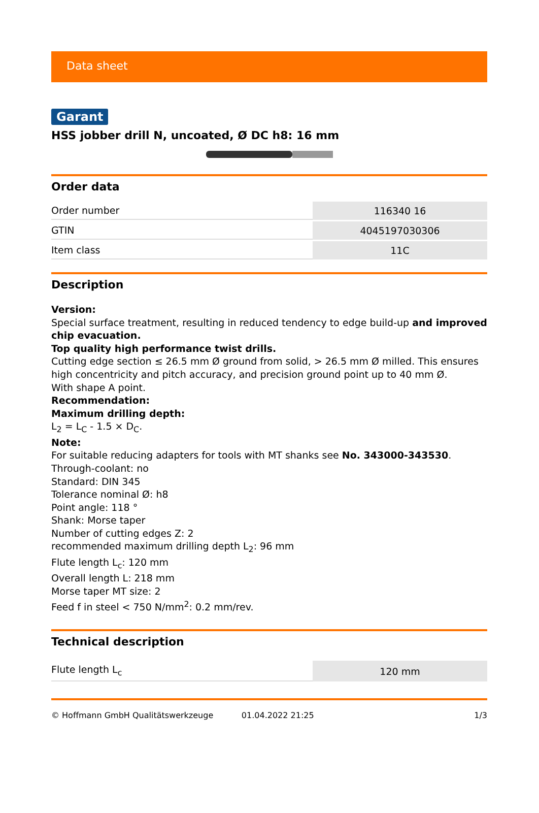Data sheet
Garant
HSS jobber drill N, uncoated, Ø DC h8: 16 mm
Order data
| Order number | 116340 16 |
| GTIN | 4045197030306 |
| Item class | 11C |
Description
Version:
Special surface treatment, resulting in reduced tendency to edge build-up and improved chip evacuation.
Top quality high performance twist drills.
Cutting edge section ≤ 26.5 mm Ø ground from solid, > 26.5 mm Ø milled. This ensures high concentricity and pitch accuracy, and precision ground point up to 40 mm Ø.
With shape A point.
Recommendation:
Maximum drilling depth:
L<sub>2</sub> = L<sub>C</sub> - 1.5 × D<sub>C</sub>.
Note:
For suitable reducing adapters for tools with MT shanks see No. 343000-343530.
Through-coolant: no
Standard: DIN 345
Tolerance nominal Ø: h8
Point angle: 118 °
Shank: Morse taper
Number of cutting edges Z: 2
recommended maximum drilling depth L<sub>2</sub>: 96 mm
Flute length L<sub>c</sub>: 120 mm
Overall length L: 218 mm
Morse taper MT size: 2
Feed f in steel < 750 N/mm<sup>2</sup>: 0.2 mm/rev.
Technical description
| Flute length L<sub>c</sub> | 120 mm |
© Hoffmann GmbH Qualitätswerkzeuge 01.04.2022 21:25 1/3